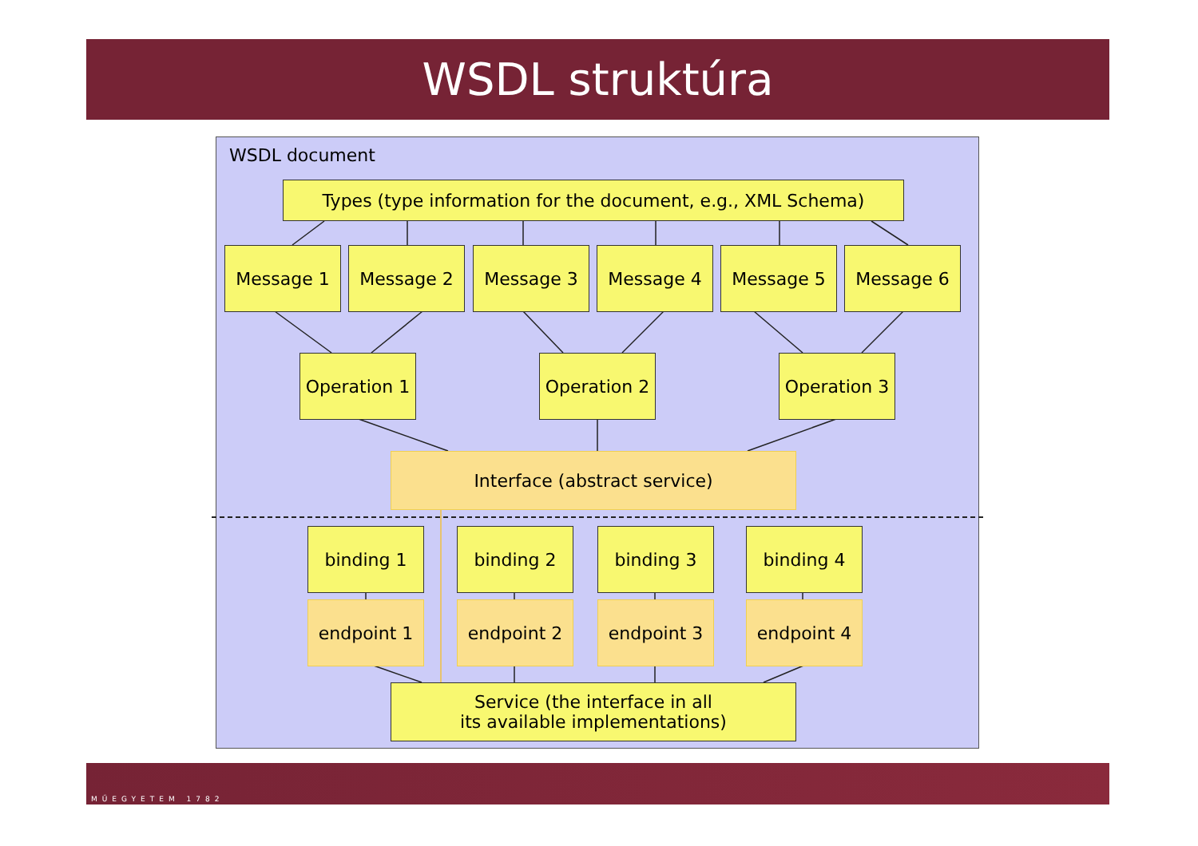WSDL struktúra
WSDL document
Types (type information for the document, e.g., XML Schema)
Message 1 Message 2 Message 3 Message 4 Message 5 Message 6
Operation 1
Operation 2
Operation 3
Interface (abstract service)
binding 1 binding 2 binding 3 binding 4
endpoint 1 endpoint 2 endpoint 3 endpoint 4
Service (the interface in all
its available implementations)
MŰEGYETEM 1782